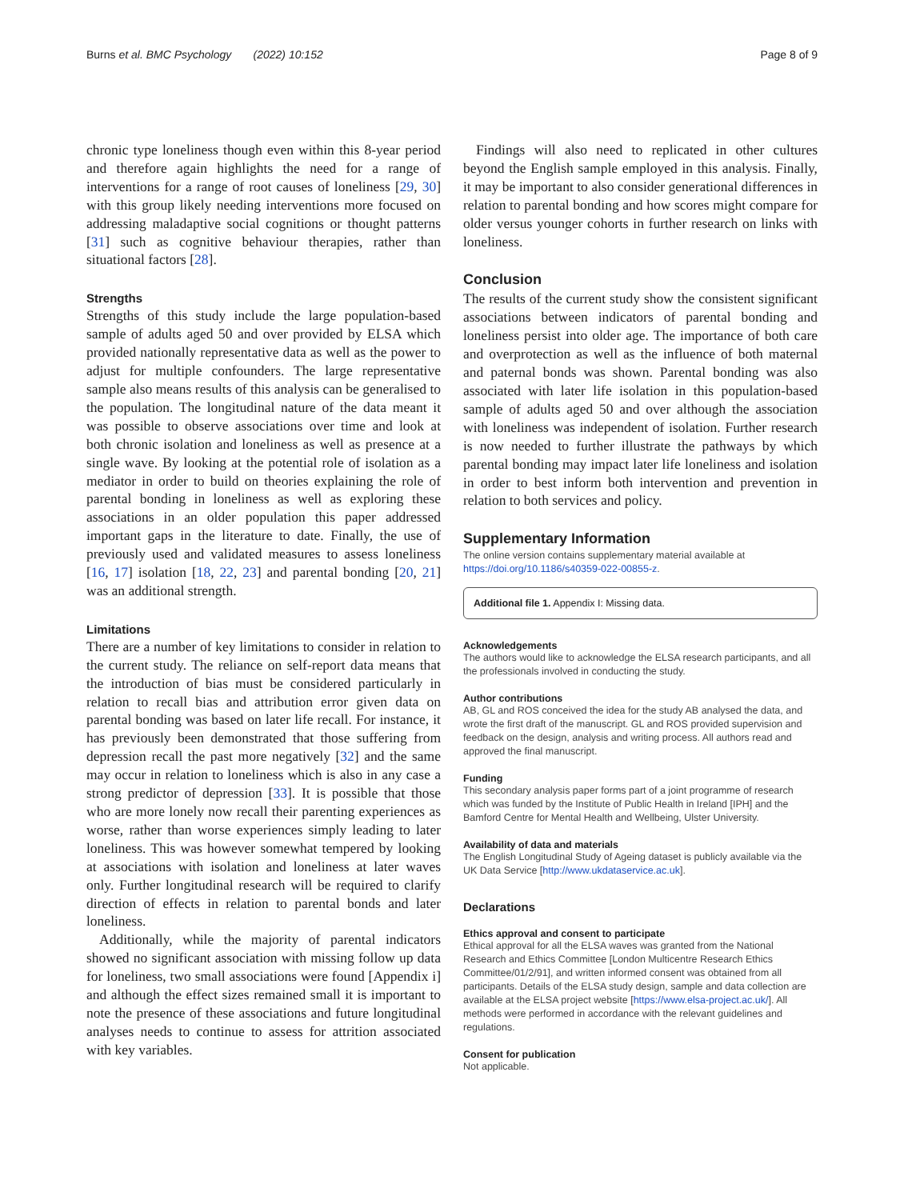Burns et al. BMC Psychology (2022) 10:152 Page 8 of 9
chronic type loneliness though even within this 8-year period and therefore again highlights the need for a range of interventions for a range of root causes of loneliness [29, 30] with this group likely needing interventions more focused on addressing maladaptive social cognitions or thought patterns [31] such as cognitive behaviour therapies, rather than situational factors [28].
Strengths
Strengths of this study include the large population-based sample of adults aged 50 and over provided by ELSA which provided nationally representative data as well as the power to adjust for multiple confounders. The large representative sample also means results of this analysis can be generalised to the population. The longitudinal nature of the data meant it was possible to observe associations over time and look at both chronic isolation and loneliness as well as presence at a single wave. By looking at the potential role of isolation as a mediator in order to build on theories explaining the role of parental bonding in loneliness as well as exploring these associations in an older population this paper addressed important gaps in the literature to date. Finally, the use of previously used and validated measures to assess loneliness [16, 17] isolation [18, 22, 23] and parental bonding [20, 21] was an additional strength.
Limitations
There are a number of key limitations to consider in relation to the current study. The reliance on self-report data means that the introduction of bias must be considered particularly in relation to recall bias and attribution error given data on parental bonding was based on later life recall. For instance, it has previously been demonstrated that those suffering from depression recall the past more negatively [32] and the same may occur in relation to loneliness which is also in any case a strong predictor of depression [33]. It is possible that those who are more lonely now recall their parenting experiences as worse, rather than worse experiences simply leading to later loneliness. This was however somewhat tempered by looking at associations with isolation and loneliness at later waves only. Further longitudinal research will be required to clarify direction of effects in relation to parental bonds and later loneliness.
Additionally, while the majority of parental indicators showed no significant association with missing follow up data for loneliness, two small associations were found [Appendix i] and although the effect sizes remained small it is important to note the presence of these associations and future longitudinal analyses needs to continue to assess for attrition associated with key variables.
Findings will also need to replicated in other cultures beyond the English sample employed in this analysis. Finally, it may be important to also consider generational differences in relation to parental bonding and how scores might compare for older versus younger cohorts in further research on links with loneliness.
Conclusion
The results of the current study show the consistent significant associations between indicators of parental bonding and loneliness persist into older age. The importance of both care and overprotection as well as the influence of both maternal and paternal bonds was shown. Parental bonding was also associated with later life isolation in this population-based sample of adults aged 50 and over although the association with loneliness was independent of isolation. Further research is now needed to further illustrate the pathways by which parental bonding may impact later life loneliness and isolation in order to best inform both intervention and prevention in relation to both services and policy.
Supplementary Information
The online version contains supplementary material available at https://doi.org/10.1186/s40359-022-00855-z.
Additional file 1. Appendix I: Missing data.
Acknowledgements
The authors would like to acknowledge the ELSA research participants, and all the professionals involved in conducting the study.
Author contributions
AB, GL and ROS conceived the idea for the study AB analysed the data, and wrote the first draft of the manuscript. GL and ROS provided supervision and feedback on the design, analysis and writing process. All authors read and approved the final manuscript.
Funding
This secondary analysis paper forms part of a joint programme of research which was funded by the Institute of Public Health in Ireland [IPH] and the Bamford Centre for Mental Health and Wellbeing, Ulster University.
Availability of data and materials
The English Longitudinal Study of Ageing dataset is publicly available via the UK Data Service [http://www.ukdataservice.ac.uk].
Declarations
Ethics approval and consent to participate
Ethical approval for all the ELSA waves was granted from the National Research and Ethics Committee [London Multicentre Research Ethics Committee/01/2/91], and written informed consent was obtained from all participants. Details of the ELSA study design, sample and data collection are available at the ELSA project website [https://www.elsa-project.ac.uk/]. All methods were performed in accordance with the relevant guidelines and regulations.
Consent for publication
Not applicable.